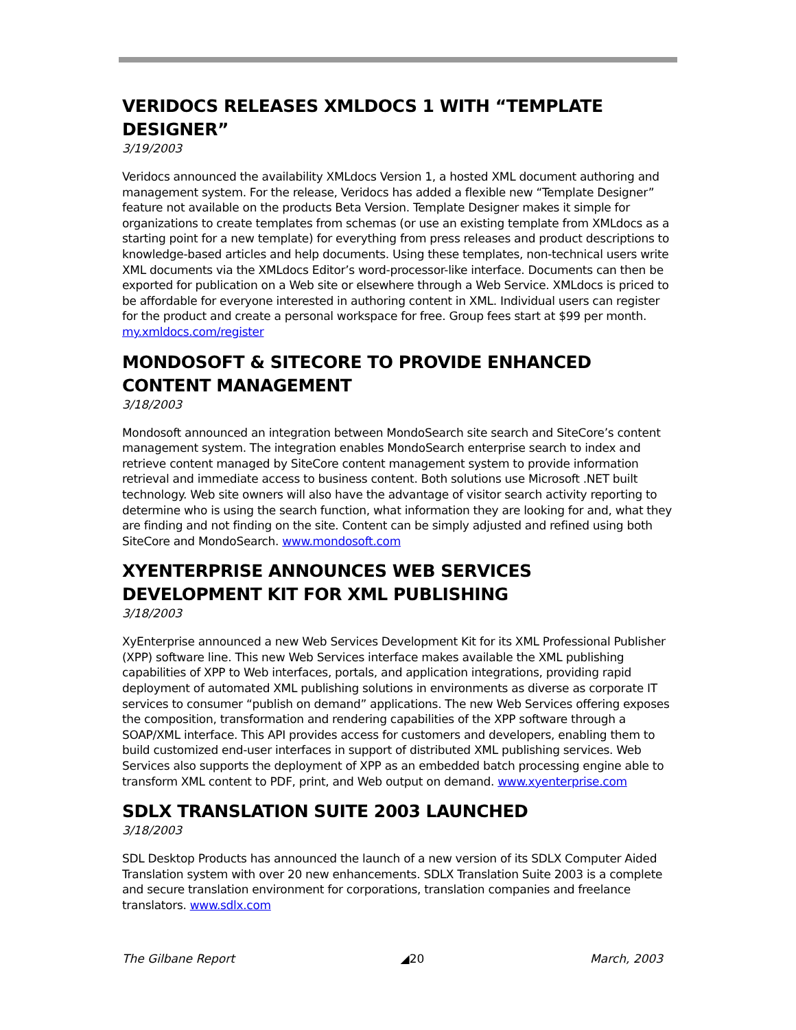VERIDOCS RELEASES XMLDOCS 1 WITH “TEMPLATE DESIGNER”
3/19/2003
Veridocs announced the availability XMLdocs Version 1, a hosted XML document authoring and management system. For the release, Veridocs has added a flexible new “Template Designer” feature not available on the products Beta Version. Template Designer makes it simple for organizations to create templates from schemas (or use an existing template from XMLdocs as a starting point for a new template) for everything from press releases and product descriptions to knowledge-based articles and help documents. Using these templates, non-technical users write XML documents via the XMLdocs Editor’s word-processor-like interface. Documents can then be exported for publication on a Web site or elsewhere through a Web Service. XMLdocs is priced to be affordable for everyone interested in authoring content in XML. Individual users can register for the product and create a personal workspace for free. Group fees start at $99 per month. my.xmldocs.com/register
MONDOSOFT & SITECORE TO PROVIDE ENHANCED CONTENT MANAGEMENT
3/18/2003
Mondosoft announced an integration between MondoSearch site search and SiteCore’s content management system. The integration enables MondoSearch enterprise search to index and retrieve content managed by SiteCore content management system to provide information retrieval and immediate access to business content. Both solutions use Microsoft .NET built technology. Web site owners will also have the advantage of visitor search activity reporting to determine who is using the search function, what information they are looking for and, what they are finding and not finding on the site. Content can be simply adjusted and refined using both SiteCore and MondoSearch. www.mondosoft.com
XYENTERPRISE ANNOUNCES WEB SERVICES DEVELOPMENT KIT FOR XML PUBLISHING
3/18/2003
XyEnterprise announced a new Web Services Development Kit for its XML Professional Publisher (XPP) software line. This new Web Services interface makes available the XML publishing capabilities of XPP to Web interfaces, portals, and application integrations, providing rapid deployment of automated XML publishing solutions in environments as diverse as corporate IT services to consumer “publish on demand” applications. The new Web Services offering exposes the composition, transformation and rendering capabilities of the XPP software through a SOAP/XML interface. This API provides access for customers and developers, enabling them to build customized end-user interfaces in support of distributed XML publishing services. Web Services also supports the deployment of XPP as an embedded batch processing engine able to transform XML content to PDF, print, and Web output on demand. www.xyenterprise.com
SDLX TRANSLATION SUITE 2003 LAUNCHED
3/18/2003
SDL Desktop Products has announced the launch of a new version of its SDLX Computer Aided Translation system with over 20 new enhancements. SDLX Translation Suite 2003 is a complete and secure translation environment for corporations, translation companies and freelance translators. www.sdlx.com
The Gilbane Report ◢20 March, 2003